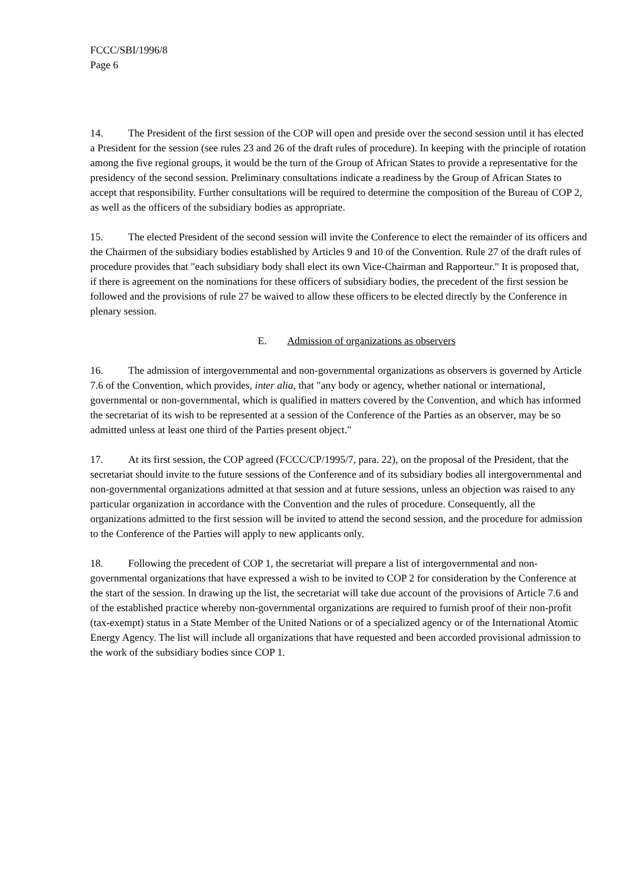FCCC/SBI/1996/8
Page 6
14. The President of the first session of the COP will open and preside over the second session until it has elected a President for the session (see rules 23 and 26 of the draft rules of procedure). In keeping with the principle of rotation among the five regional groups, it would be the turn of the Group of African States to provide a representative for the presidency of the second session. Preliminary consultations indicate a readiness by the Group of African States to accept that responsibility. Further consultations will be required to determine the composition of the Bureau of COP 2, as well as the officers of the subsidiary bodies as appropriate.
15. The elected President of the second session will invite the Conference to elect the remainder of its officers and the Chairmen of the subsidiary bodies established by Articles 9 and 10 of the Convention. Rule 27 of the draft rules of procedure provides that "each subsidiary body shall elect its own Vice-Chairman and Rapporteur." It is proposed that, if there is agreement on the nominations for these officers of subsidiary bodies, the precedent of the first session be followed and the provisions of rule 27 be waived to allow these officers to be elected directly by the Conference in plenary session.
E. Admission of organizations as observers
16. The admission of intergovernmental and non-governmental organizations as observers is governed by Article 7.6 of the Convention, which provides, inter alia, that "any body or agency, whether national or international, governmental or non-governmental, which is qualified in matters covered by the Convention, and which has informed the secretariat of its wish to be represented at a session of the Conference of the Parties as an observer, may be so admitted unless at least one third of the Parties present object."
17. At its first session, the COP agreed (FCCC/CP/1995/7, para. 22), on the proposal of the President, that the secretariat should invite to the future sessions of the Conference and of its subsidiary bodies all intergovernmental and non-governmental organizations admitted at that session and at future sessions, unless an objection was raised to any particular organization in accordance with the Convention and the rules of procedure. Consequently, all the organizations admitted to the first session will be invited to attend the second session, and the procedure for admission to the Conference of the Parties will apply to new applicants only.
18. Following the precedent of COP 1, the secretariat will prepare a list of intergovernmental and non-governmental organizations that have expressed a wish to be invited to COP 2 for consideration by the Conference at the start of the session. In drawing up the list, the secretariat will take due account of the provisions of Article 7.6 and of the established practice whereby non-governmental organizations are required to furnish proof of their non-profit (tax-exempt) status in a State Member of the United Nations or of a specialized agency or of the International Atomic Energy Agency. The list will include all organizations that have requested and been accorded provisional admission to the work of the subsidiary bodies since COP 1.